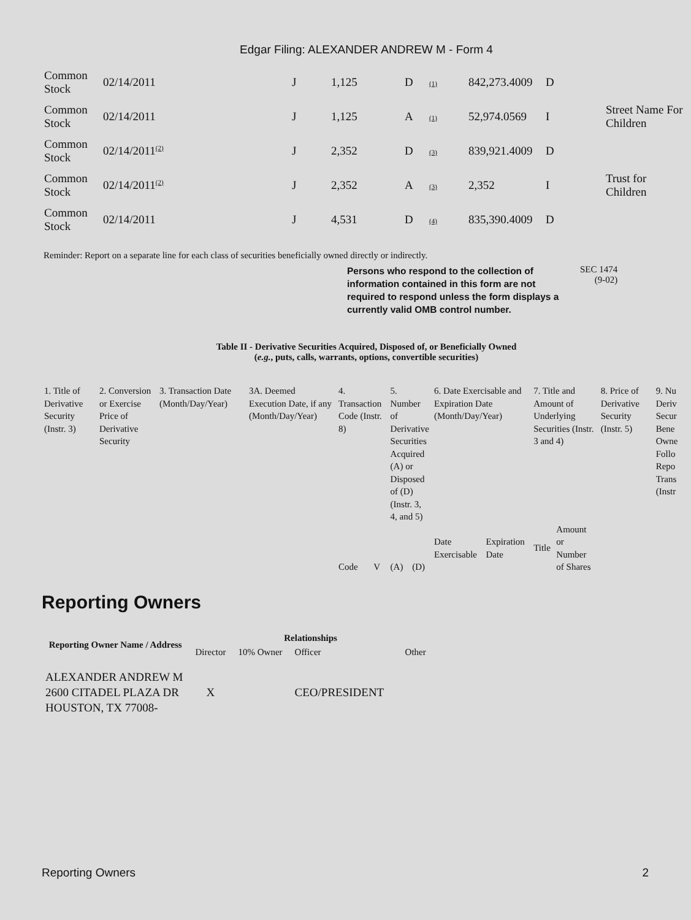Edgar Filing: ALEXANDER ANDREW M - Form 4
| Common Stock | 02/14/2011 | J | 1,125 | D | (1) | 842,273.4009 | D | |
| Common Stock | 02/14/2011 | J | 1,125 | A | (1) | 52,974.0569 | I | Street Name For Children |
| Common Stock | 02/14/2011<sup>(2)</sup> | J | 2,352 | D | (3) | 839,921.4009 | D | |
| Common Stock | 02/14/2011<sup>(2)</sup> | J | 2,352 | A | (3) | 2,352 | I | Trust for Children |
| Common Stock | 02/14/2011 | J | 4,531 | D | (4) | 835,390.4009 | D | |
Reminder: Report on a separate line for each class of securities beneficially owned directly or indirectly.
Persons who respond to the collection of information contained in this form are not required to respond unless the form displays a currently valid OMB control number.
SEC 1474
(9-02)
Table II - Derivative Securities Acquired, Disposed of, or Beneficially Owned
(e.g., puts, calls, warrants, options, convertible securities)
| 1. Title of Derivative Security (Instr. 3) | 2. Conversion or Exercise Price of Derivative Security | 3. Transaction Date (Month/Day/Year) | 3A. Deemed Execution Date, if any (Month/Day/Year) | 4. Transaction Code (Instr. 8) | | 5. Number of Derivative Securities Acquired (A) or Disposed of (D) (Instr. 3, 4, and 5) | | 6. Date Exercisable and Expiration Date (Month/Day/Year) | | 7. Title and Amount of Underlying Securities (Instr. 3 and 4) | | 8. Price of Derivative Security (Instr. 5) | 9. Nu Deriv Secur Bene Owne Follo Repo Trans (Instr |
| --- | --- | --- | --- | --- | --- | --- | --- | --- | --- | --- | --- | --- | --- |
| | | | | Code | V | (A) | (D) | Date Exercisable | Expiration Date | Title | Amount or Number of Shares | | |
Reporting Owners
| Reporting Owner Name / Address | Relationships | | | |
| --- | --- | --- | --- | --- |
| | Director | 10% Owner | Officer | Other |
| ALEXANDER ANDREW M 2600 CITADEL PLAZA DR HOUSTON, TX 77008- | X | | CEO/PRESIDENT | |
Reporting Owners 2